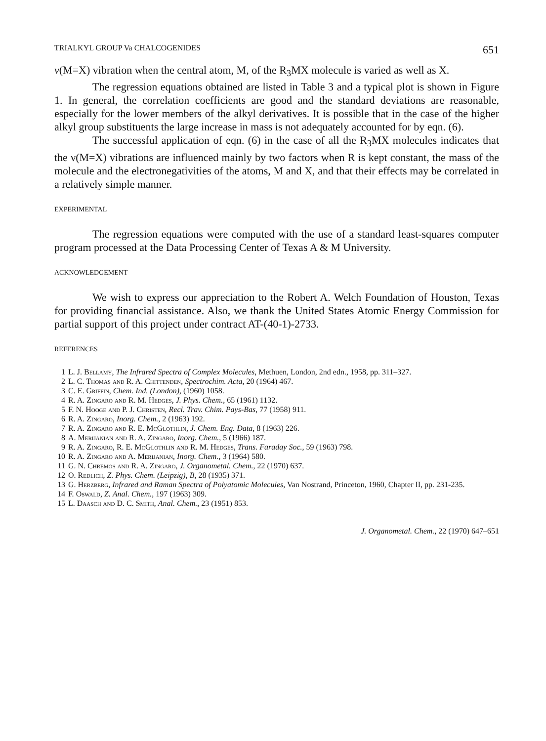TRIALKYL GROUP Va CHALCOGENIDES 651
ν(M=X) vibration when the central atom, M, of the R<sub>3</sub>MX molecule is varied as well as X.
The regression equations obtained are listed in Table 3 and a typical plot is shown in Figure 1. In general, the correlation coefficients are good and the standard deviations are reasonable, especially for the lower members of the alkyl derivatives. It is possible that in the case of the higher alkyl group substituents the large increase in mass is not adequately accounted for by eqn. (6).
The successful application of eqn. (6) in the case of all the R<sub>3</sub>MX molecules indicates that the ν(M=X) vibrations are influenced mainly by two factors when R is kept constant, the mass of the molecule and the electronegativities of the atoms, M and X, and that their effects may be correlated in a relatively simple manner.
EXPERIMENTAL
The regression equations were computed with the use of a standard least-squares computer program processed at the Data Processing Center of Texas A & M University.
ACKNOWLEDGEMENT
We wish to express our appreciation to the Robert A. Welch Foundation of Houston, Texas for providing financial assistance. Also, we thank the United States Atomic Energy Commission for partial support of this project under contract AT-(40-1)-2733.
REFERENCES
1 L. J. Bellamy, The Infrared Spectra of Complex Molecules, Methuen, London, 2nd edn., 1958, pp. 311–327.
2 L. C. Thomas and R. A. Chittenden, Spectrochim. Acta, 20 (1964) 467.
3 C. E. Griffin, Chem. Ind. (London), (1960) 1058.
4 R. A. Zingaro and R. M. Hedges, J. Phys. Chem., 65 (1961) 1132.
5 F. N. Hooge and P. J. Christen, Recl. Trav. Chim. Pays-Bas, 77 (1958) 911.
6 R. A. Zingaro, Inorg. Chem., 2 (1963) 192.
7 R. A. Zingaro and R. E. McGlothlin, J. Chem. Eng. Data, 8 (1963) 226.
8 A. Merijanian and R. A. Zingaro, Inorg. Chem., 5 (1966) 187.
9 R. A. Zingaro, R. E. McGlothlin and R. M. Hedges, Trans. Faraday Soc., 59 (1963) 798.
10 R. A. Zingaro and A. Merijanian, Inorg. Chem., 3 (1964) 580.
11 G. N. Chremos and R. A. Zingaro, J. Organometal. Chem., 22 (1970) 637.
12 O. Redlich, Z. Phys. Chem. (Leipzig), B, 28 (1935) 371.
13 G. Herzberg, Infrared and Raman Spectra of Polyatomic Molecules, Van Nostrand, Princeton, 1960, Chapter II, pp. 231-235.
14 F. Oswald, Z. Anal. Chem., 197 (1963) 309.
15 L. Daasch and D. C. Smith, Anal. Chem., 23 (1951) 853.
J. Organometal. Chem., 22 (1970) 647–651